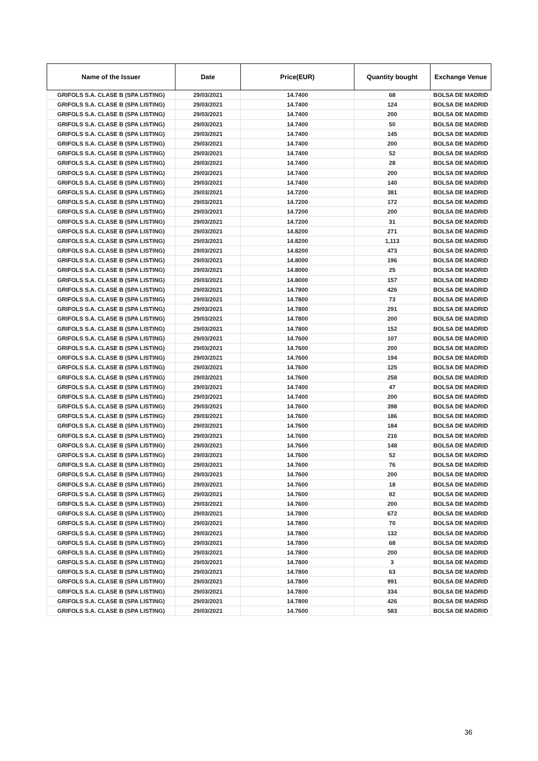| Name of the Issuer | Date | Price(EUR) | Quantity bought | Exchange Venue |
| --- | --- | --- | --- | --- |
| GRIFOLS S.A. CLASE B (SPA LISTING) | 29/03/2021 | 14.7400 | 68 | BOLSA DE MADRID |
| GRIFOLS S.A. CLASE B (SPA LISTING) | 29/03/2021 | 14.7400 | 124 | BOLSA DE MADRID |
| GRIFOLS S.A. CLASE B (SPA LISTING) | 29/03/2021 | 14.7400 | 200 | BOLSA DE MADRID |
| GRIFOLS S.A. CLASE B (SPA LISTING) | 29/03/2021 | 14.7400 | 50 | BOLSA DE MADRID |
| GRIFOLS S.A. CLASE B (SPA LISTING) | 29/03/2021 | 14.7400 | 145 | BOLSA DE MADRID |
| GRIFOLS S.A. CLASE B (SPA LISTING) | 29/03/2021 | 14.7400 | 200 | BOLSA DE MADRID |
| GRIFOLS S.A. CLASE B (SPA LISTING) | 29/03/2021 | 14.7400 | 52 | BOLSA DE MADRID |
| GRIFOLS S.A. CLASE B (SPA LISTING) | 29/03/2021 | 14.7400 | 28 | BOLSA DE MADRID |
| GRIFOLS S.A. CLASE B (SPA LISTING) | 29/03/2021 | 14.7400 | 200 | BOLSA DE MADRID |
| GRIFOLS S.A. CLASE B (SPA LISTING) | 29/03/2021 | 14.7400 | 140 | BOLSA DE MADRID |
| GRIFOLS S.A. CLASE B (SPA LISTING) | 29/03/2021 | 14.7200 | 381 | BOLSA DE MADRID |
| GRIFOLS S.A. CLASE B (SPA LISTING) | 29/03/2021 | 14.7200 | 172 | BOLSA DE MADRID |
| GRIFOLS S.A. CLASE B (SPA LISTING) | 29/03/2021 | 14.7200 | 200 | BOLSA DE MADRID |
| GRIFOLS S.A. CLASE B (SPA LISTING) | 29/03/2021 | 14.7200 | 31 | BOLSA DE MADRID |
| GRIFOLS S.A. CLASE B (SPA LISTING) | 29/03/2021 | 14.8200 | 271 | BOLSA DE MADRID |
| GRIFOLS S.A. CLASE B (SPA LISTING) | 29/03/2021 | 14.8200 | 1,113 | BOLSA DE MADRID |
| GRIFOLS S.A. CLASE B (SPA LISTING) | 29/03/2021 | 14.8200 | 473 | BOLSA DE MADRID |
| GRIFOLS S.A. CLASE B (SPA LISTING) | 29/03/2021 | 14.8000 | 196 | BOLSA DE MADRID |
| GRIFOLS S.A. CLASE B (SPA LISTING) | 29/03/2021 | 14.8000 | 25 | BOLSA DE MADRID |
| GRIFOLS S.A. CLASE B (SPA LISTING) | 29/03/2021 | 14.8000 | 157 | BOLSA DE MADRID |
| GRIFOLS S.A. CLASE B (SPA LISTING) | 29/03/2021 | 14.7800 | 426 | BOLSA DE MADRID |
| GRIFOLS S.A. CLASE B (SPA LISTING) | 29/03/2021 | 14.7800 | 73 | BOLSA DE MADRID |
| GRIFOLS S.A. CLASE B (SPA LISTING) | 29/03/2021 | 14.7800 | 291 | BOLSA DE MADRID |
| GRIFOLS S.A. CLASE B (SPA LISTING) | 29/03/2021 | 14.7800 | 200 | BOLSA DE MADRID |
| GRIFOLS S.A. CLASE B (SPA LISTING) | 29/03/2021 | 14.7800 | 152 | BOLSA DE MADRID |
| GRIFOLS S.A. CLASE B (SPA LISTING) | 29/03/2021 | 14.7600 | 107 | BOLSA DE MADRID |
| GRIFOLS S.A. CLASE B (SPA LISTING) | 29/03/2021 | 14.7600 | 200 | BOLSA DE MADRID |
| GRIFOLS S.A. CLASE B (SPA LISTING) | 29/03/2021 | 14.7600 | 194 | BOLSA DE MADRID |
| GRIFOLS S.A. CLASE B (SPA LISTING) | 29/03/2021 | 14.7600 | 125 | BOLSA DE MADRID |
| GRIFOLS S.A. CLASE B (SPA LISTING) | 29/03/2021 | 14.7600 | 258 | BOLSA DE MADRID |
| GRIFOLS S.A. CLASE B (SPA LISTING) | 29/03/2021 | 14.7400 | 47 | BOLSA DE MADRID |
| GRIFOLS S.A. CLASE B (SPA LISTING) | 29/03/2021 | 14.7400 | 200 | BOLSA DE MADRID |
| GRIFOLS S.A. CLASE B (SPA LISTING) | 29/03/2021 | 14.7600 | 398 | BOLSA DE MADRID |
| GRIFOLS S.A. CLASE B (SPA LISTING) | 29/03/2021 | 14.7600 | 186 | BOLSA DE MADRID |
| GRIFOLS S.A. CLASE B (SPA LISTING) | 29/03/2021 | 14.7600 | 184 | BOLSA DE MADRID |
| GRIFOLS S.A. CLASE B (SPA LISTING) | 29/03/2021 | 14.7600 | 216 | BOLSA DE MADRID |
| GRIFOLS S.A. CLASE B (SPA LISTING) | 29/03/2021 | 14.7600 | 148 | BOLSA DE MADRID |
| GRIFOLS S.A. CLASE B (SPA LISTING) | 29/03/2021 | 14.7600 | 52 | BOLSA DE MADRID |
| GRIFOLS S.A. CLASE B (SPA LISTING) | 29/03/2021 | 14.7600 | 76 | BOLSA DE MADRID |
| GRIFOLS S.A. CLASE B (SPA LISTING) | 29/03/2021 | 14.7600 | 200 | BOLSA DE MADRID |
| GRIFOLS S.A. CLASE B (SPA LISTING) | 29/03/2021 | 14.7600 | 18 | BOLSA DE MADRID |
| GRIFOLS S.A. CLASE B (SPA LISTING) | 29/03/2021 | 14.7600 | 82 | BOLSA DE MADRID |
| GRIFOLS S.A. CLASE B (SPA LISTING) | 29/03/2021 | 14.7600 | 200 | BOLSA DE MADRID |
| GRIFOLS S.A. CLASE B (SPA LISTING) | 29/03/2021 | 14.7800 | 672 | BOLSA DE MADRID |
| GRIFOLS S.A. CLASE B (SPA LISTING) | 29/03/2021 | 14.7800 | 70 | BOLSA DE MADRID |
| GRIFOLS S.A. CLASE B (SPA LISTING) | 29/03/2021 | 14.7800 | 132 | BOLSA DE MADRID |
| GRIFOLS S.A. CLASE B (SPA LISTING) | 29/03/2021 | 14.7800 | 68 | BOLSA DE MADRID |
| GRIFOLS S.A. CLASE B (SPA LISTING) | 29/03/2021 | 14.7800 | 200 | BOLSA DE MADRID |
| GRIFOLS S.A. CLASE B (SPA LISTING) | 29/03/2021 | 14.7800 | 3 | BOLSA DE MADRID |
| GRIFOLS S.A. CLASE B (SPA LISTING) | 29/03/2021 | 14.7800 | 63 | BOLSA DE MADRID |
| GRIFOLS S.A. CLASE B (SPA LISTING) | 29/03/2021 | 14.7800 | 991 | BOLSA DE MADRID |
| GRIFOLS S.A. CLASE B (SPA LISTING) | 29/03/2021 | 14.7800 | 334 | BOLSA DE MADRID |
| GRIFOLS S.A. CLASE B (SPA LISTING) | 29/03/2021 | 14.7800 | 426 | BOLSA DE MADRID |
| GRIFOLS S.A. CLASE B (SPA LISTING) | 29/03/2021 | 14.7600 | 583 | BOLSA DE MADRID |
36